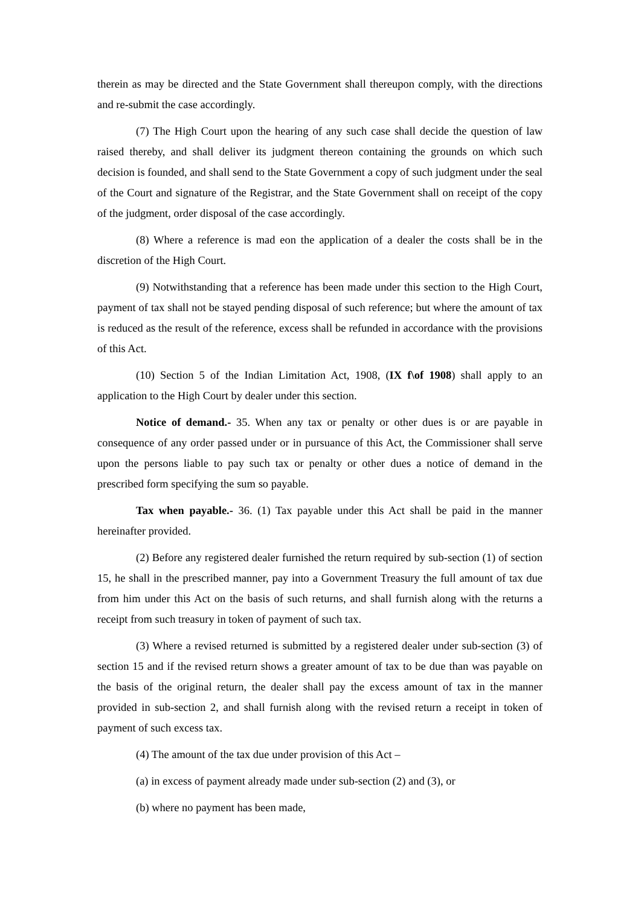therein as may be directed and the State Government shall thereupon comply, with the directions and re-submit the case accordingly.
(7) The High Court upon the hearing of any such case shall decide the question of law raised thereby, and shall deliver its judgment thereon containing the grounds on which such decision is founded, and shall send to the State Government a copy of such judgment under the seal of the Court and signature of the Registrar, and the State Government shall on receipt of the copy of the judgment, order disposal of the case accordingly.
(8) Where a reference is mad eon the application of a dealer the costs shall be in the discretion of the High Court.
(9) Notwithstanding that a reference has been made under this section to the High Court, payment of tax shall not be stayed pending disposal of such reference; but where the amount of tax is reduced as the result of the reference, excess shall be refunded in accordance with the provisions of this Act.
(10) Section 5 of the Indian Limitation Act, 1908, (IX f\of 1908) shall apply to an application to the High Court by dealer under this section.
Notice of demand.- 35. When any tax or penalty or other dues is or are payable in consequence of any order passed under or in pursuance of this Act, the Commissioner shall serve upon the persons liable to pay such tax or penalty or other dues a notice of demand in the prescribed form specifying the sum so payable.
Tax when payable.- 36. (1) Tax payable under this Act shall be paid in the manner hereinafter provided.
(2) Before any registered dealer furnished the return required by sub-section (1) of section 15, he shall in the prescribed manner, pay into a Government Treasury the full amount of tax due from him under this Act on the basis of such returns, and shall furnish along with the returns a receipt from such treasury in token of payment of such tax.
(3) Where a revised returned is submitted by a registered dealer under sub-section (3) of section 15 and if the revised return shows a greater amount of tax to be due than was payable on the basis of the original return, the dealer shall pay the excess amount of tax in the manner provided in sub-section 2, and shall furnish along with the revised return a receipt in token of payment of such excess tax.
(4) The amount of the tax due under provision of this Act –
(a) in excess of payment already made under sub-section (2) and (3), or
(b) where no payment has been made,